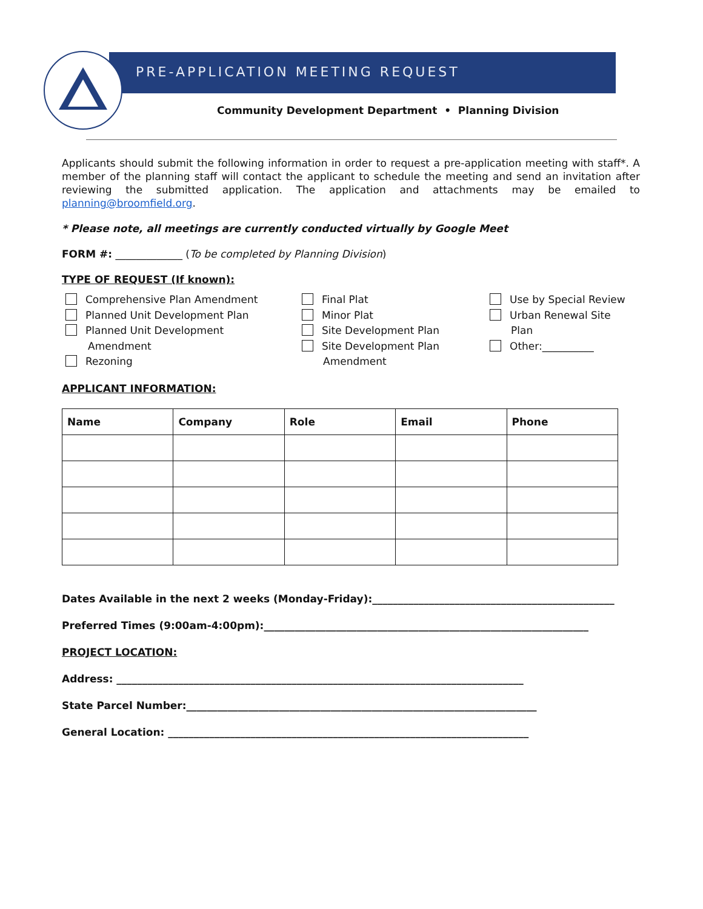PRE-APPLICATION MEETING REQUEST
Community Development Department • Planning Division
Applicants should submit the following information in order to request a pre-application meeting with staff*. A member of the planning staff will contact the applicant to schedule the meeting and send an invitation after reviewing the submitted application. The application and attachments may be emailed to planning@broomfield.org.
* Please note, all meetings are currently conducted virtually by Google Meet
FORM #: _____________ (To be completed by Planning Division)
TYPE OF REQUEST (If known):
Comprehensive Plan Amendment
Planned Unit Development Plan
Planned Unit Development
Amendment
Rezoning
Final Plat
Minor Plat
Site Development Plan
Site Development Plan
Amendment
Use by Special Review
Urban Renewal Site
Plan
Other:__________
APPLICANT INFORMATION:
| Name | Company | Role | Email | Phone |
| --- | --- | --- | --- | --- |
Dates Available in the next 2 weeks (Monday-Friday):_______________________________________________
Preferred Times (9:00am-4:00pm):_______________________________________________________________
PROJECT LOCATION:
Address: _______________________________________________________________________________
State Parcel Number:____________________________________________________________________
General Location: ______________________________________________________________________